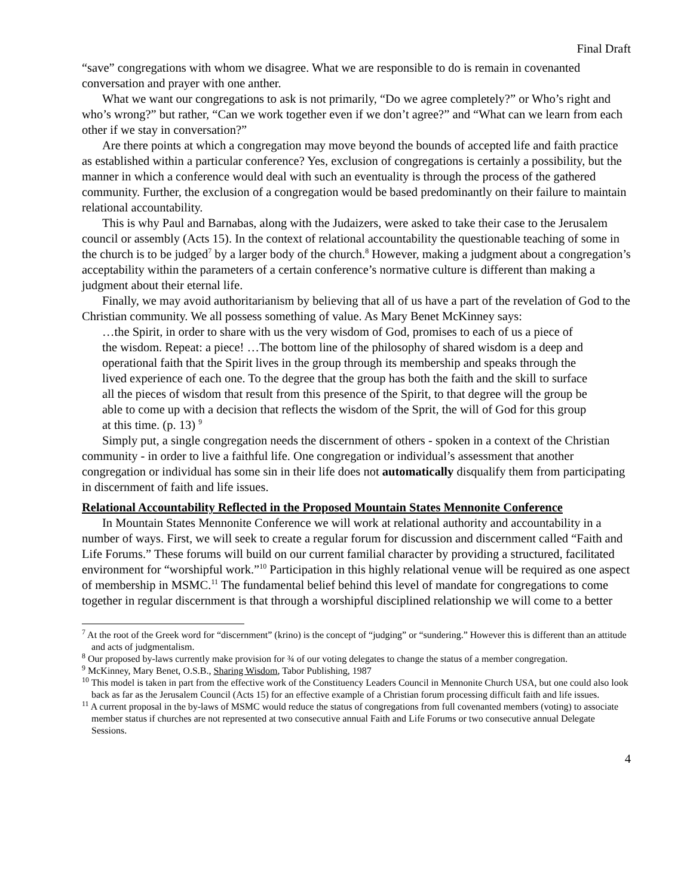Final Draft
“save” congregations with whom we disagree. What we are responsible to do is remain in covenanted conversation and prayer with one anther.
What we want our congregations to ask is not primarily, “Do we agree completely?” or Who’s right and who’s wrong?” but rather, “Can we work together even if we don’t agree?” and “What can we learn from each other if we stay in conversation?”
Are there points at which a congregation may move beyond the bounds of accepted life and faith practice as established within a particular conference? Yes, exclusion of congregations is certainly a possibility, but the manner in which a conference would deal with such an eventuality is through the process of the gathered community. Further, the exclusion of a congregation would be based predominantly on their failure to maintain relational accountability.
This is why Paul and Barnabas, along with the Judaizers, were asked to take their case to the Jerusalem council or assembly (Acts 15). In the context of relational accountability the questionable teaching of some in the church is to be judged<sup>7</sup> by a larger body of the church.<sup>8</sup> However, making a judgment about a congregation’s acceptability within the parameters of a certain conference’s normative culture is different than making a judgment about their eternal life.
Finally, we may avoid authoritarianism by believing that all of us have a part of the revelation of God to the Christian community. We all possess something of value. As Mary Benet McKinney says:
…the Spirit, in order to share with us the very wisdom of God, promises to each of us a piece of the wisdom. Repeat: a piece! …The bottom line of the philosophy of shared wisdom is a deep and operational faith that the Spirit lives in the group through its membership and speaks through the lived experience of each one. To the degree that the group has both the faith and the skill to surface all the pieces of wisdom that result from this presence of the Spirit, to that degree will the group be able to come up with a decision that reflects the wisdom of the Sprit, the will of God for this group at this time. (p. 13) <sup>9</sup>
Simply put, a single congregation needs the discernment of others - spoken in a context of the Christian community - in order to live a faithful life. One congregation or individual’s assessment that another congregation or individual has some sin in their life does not automatically disqualify them from participating in discernment of faith and life issues.
Relational Accountability Reflected in the Proposed Mountain States Mennonite Conference
In Mountain States Mennonite Conference we will work at relational authority and accountability in a number of ways. First, we will seek to create a regular forum for discussion and discernment called “Faith and Life Forums.” These forums will build on our current familial character by providing a structured, facilitated environment for “worshipful work.”<sup>10</sup> Participation in this highly relational venue will be required as one aspect of membership in MSMC.<sup>11</sup> The fundamental belief behind this level of mandate for congregations to come together in regular discernment is that through a worshipful disciplined relationship we will come to a better
<sup>7</sup> At the root of the Greek word for “discernment” (krino) is the concept of “judging” or “sundering.” However this is different than an attitude and acts of judgmentalism.
<sup>8</sup> Our proposed by-laws currently make provision for ¾ of our voting delegates to change the status of a member congregation.
<sup>9</sup> McKinney, Mary Benet, O.S.B., Sharing Wisdom, Tabor Publishing, 1987
<sup>10</sup> This model is taken in part from the effective work of the Constituency Leaders Council in Mennonite Church USA, but one could also look back as far as the Jerusalem Council (Acts 15) for an effective example of a Christian forum processing difficult faith and life issues.
<sup>11</sup> A current proposal in the by-laws of MSMC would reduce the status of congregations from full covenanted members (voting) to associate member status if churches are not represented at two consecutive annual Faith and Life Forums or two consecutive annual Delegate Sessions.
4